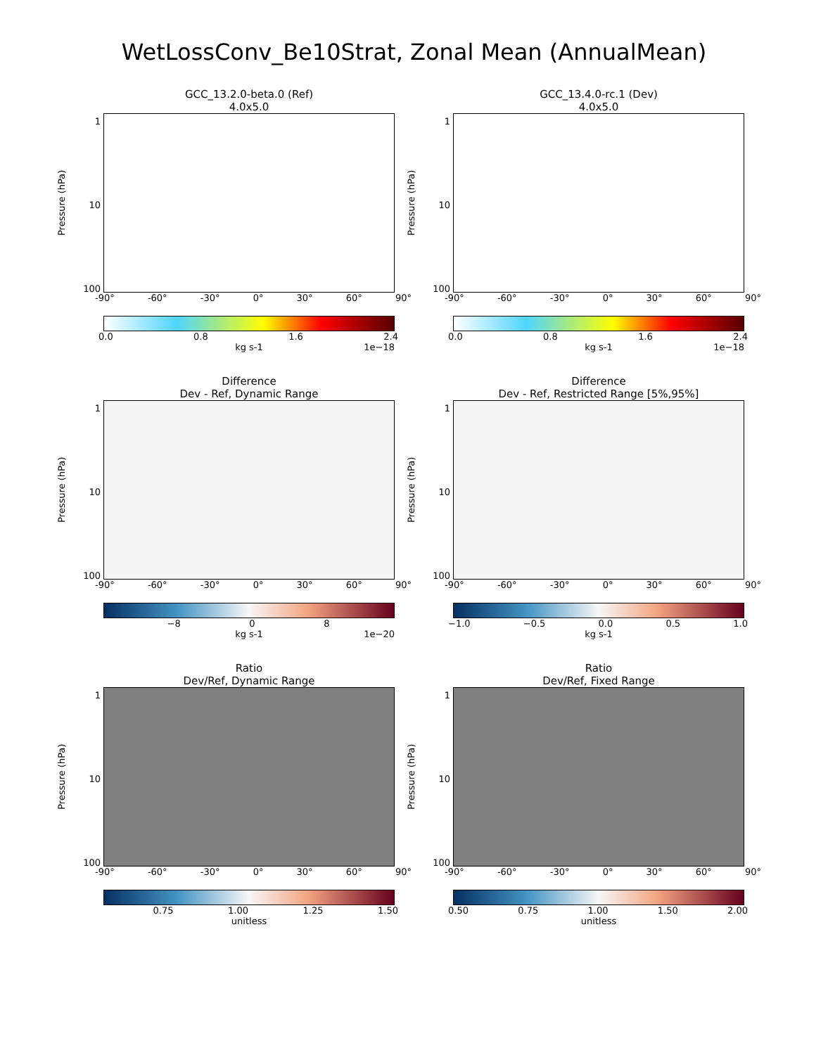WetLossConv_Be10Strat, Zonal Mean (AnnualMean)
GCC_13.2.0-beta.0 (Ref)
4.0x5.0
Pressure (hPa)
1
10
100
-90° -60° -30° 0° 30° 60° 90°
0.0 0.8 1.6 2.4
kg s-1 1e−18
GCC_13.4.0-rc.1 (Dev)
4.0x5.0
Pressure (hPa)
1
10
100
-90° -60° -30° 0° 30° 60° 90°
0.0 0.8 1.6 2.4
kg s-1 1e−18
Difference
Dev - Ref, Dynamic Range
Pressure (hPa)
1
10
100
-90° -60° -30° 0° 30° 60° 90°
−8 0 8
kg s-1 1e−20
Difference
Dev - Ref, Restricted Range [5%,95%]
Pressure (hPa)
1
10
100
-90° -60° -30° 0° 30° 60° 90°
−1.0 −0.5 0.0 0.5 1.0
kg s-1
Ratio
Dev/Ref, Dynamic Range
Pressure (hPa)
1
10
100
-90° -60° -30° 0° 30° 60° 90°
0.75 1.00 1.25 1.50
unitless
Ratio
Dev/Ref, Fixed Range
Pressure (hPa)
1
10
100
-90° -60° -30° 0° 30° 60° 90°
0.50 0.75 1.00 1.50 2.00
unitless